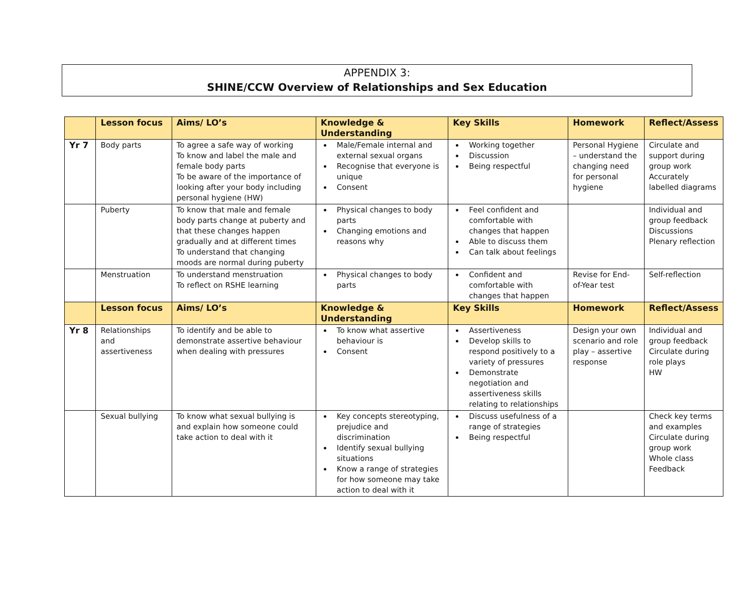APPENDIX 3:
SHINE/CCW Overview of Relationships and Sex Education
| | Lesson focus | Aims/ LO’s | Knowledge & Understanding | Key Skills | Homework | Reflect/Assess |
| --- | --- | --- | --- | --- | --- | --- |
| Yr 7 | Body parts | To agree a safe way of working To know and label the male and female body parts To be aware of the importance of looking after your body including personal hygiene (HW) | Male/Female internal and external sexual organs Recognise that everyone is unique Consent | Working together Discussion Being respectful | Personal Hygiene – understand the changing need for personal hygiene | Circulate and support during group work Accurately labelled diagrams |
| | Puberty | To know that male and female body parts change at puberty and that these changes happen gradually and at different times To understand that changing moods are normal during puberty | Physical changes to body parts Changing emotions and reasons why | Feel confident and comfortable with changes that happen Able to discuss them Can talk about feelings | | Individual and group feedback Discussions Plenary reflection |
| | Menstruation | To understand menstruation To reflect on RSHE learning | Physical changes to body parts | Confident and comfortable with changes that happen | Revise for End-of-Year test | Self-reflection |
| | Lesson focus | Aims/ LO’s | Knowledge & Understanding | Key Skills | Homework | Reflect/Assess |
| Yr 8 | Relationships and assertiveness | To identify and be able to demonstrate assertive behaviour when dealing with pressures | To know what assertive behaviour is Consent | Assertiveness Develop skills to respond positively to a variety of pressures Demonstrate negotiation and assertiveness skills relating to relationships | Design your own scenario and role play – assertive response | Individual and group feedback Circulate during role plays HW |
| | Sexual bullying | To know what sexual bullying is and explain how someone could take action to deal with it | Key concepts stereotyping, prejudice and discrimination Identify sexual bullying situations Know a range of strategies for how someone may take action to deal with it | Discuss usefulness of a range of strategies Being respectful | | Check key terms and examples Circulate during group work Whole class Feedback |